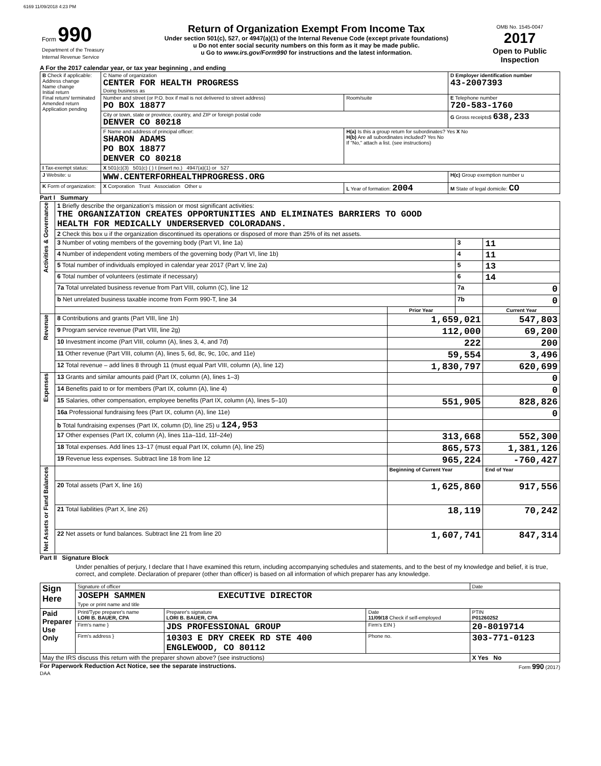6169 11/09/2018 4:23 PM
| Form 990 Department of the Treasury Internal Revenue Service | Return of Organization Exempt From Income Tax Under section 501(c), 527, or 4947(a)(1) of the Internal Revenue Code (except private foundations) u Do not enter social security numbers on this form as it may be made public. u Go to www.irs.gov/Form990 for instructions and the latest information. | OMB No. 1545-0047 2017 Open to Public Inspection |
A For the 2017 calendar year, or tax year beginning , and ending
| B Check if applicable: Address change Name change Initial return Final return/ terminated Amended return Application pending | C Name of organization CENTER FOR HEALTH PROGRESS Doing business as | | D Employer identification number 43-2007393 |
| | Number and street (or P.O. box if mail is not delivered to street address) PO BOX 18877 | Room/suite | E Telephone number 720-583-1760 |
| | City or town, state or province, country, and ZIP or foreign postal code DENVER CO 80218 | | G Gross receipts$ 638,233 |
| | F Name and address of principal officer: SHARON ADAMS PO BOX 18877 DENVER CO 80218 | H(a) Is this a group return for subordinates? Yes X No H(b) Are all subordinates included? Yes No If "No," attach a list. (see instructions) | |
| I Tax-exempt status: | X 501(c)(3) 501(c) ( ) t (insert no.) 4947(a)(1) or 527 | | |
| J Website: u | WWW.CENTERFORHEALTHPROGRESS.ORG | | H(c) Group exemption number u |
| K Form of organization: | X Corporation Trust Association Other u | L Year of formation: 2004 | M State of legal domicile: CO |
Part I Summary
| Activities & Governance | 1 Briefly describe the organization's mission or most significant activities: THE ORGANIZATION CREATES OPPORTUNITIES AND ELIMINATES BARRIERS TO GOOD HEALTH FOR MEDICALLY UNDERSERVED COLORADANS. | | | |
| | 2 Check this box u if the organization discontinued its operations or disposed of more than 25% of its net assets. | | | |
| | 3 Number of voting members of the governing body (Part VI, line 1a) | | 3 | 11 |
| | 4 Number of independent voting members of the governing body (Part VI, line 1b) | | 4 | 11 |
| | 5 Total number of individuals employed in calendar year 2017 (Part V, line 2a) | | 5 | 13 |
| | 6 Total number of volunteers (estimate if necessary) | | 6 | 14 |
| | 7a Total unrelated business revenue from Part VIII, column (C), line 12 | | 7a | 0 |
| | b Net unrelated business taxable income from Form 990-T, line 34 | | 7b | 0 |
| | | Prior Year | | Current Year |
| Revenue | 8 Contributions and grants (Part VIII, line 1h) | 1,659,021 | | 547,803 |
| | 9 Program service revenue (Part VIII, line 2g) | 112,000 | | 69,200 |
| | 10 Investment income (Part VIII, column (A), lines 3, 4, and 7d) | 222 | | 200 |
| | 11 Other revenue (Part VIII, column (A), lines 5, 6d, 8c, 9c, 10c, and 11e) | 59,554 | | 3,496 |
| | 12 Total revenue – add lines 8 through 11 (must equal Part VIII, column (A), line 12) | 1,830,797 | | 620,699 |
| Expenses | 13 Grants and similar amounts paid (Part IX, column (A), lines 1–3) | | | 0 |
| | 14 Benefits paid to or for members (Part IX, column (A), line 4) | | | 0 |
| | 15 Salaries, other compensation, employee benefits (Part IX, column (A), lines 5–10) | 551,905 | | 828,826 |
| | 16a Professional fundraising fees (Part IX, column (A), line 11e) | | | 0 |
| | b Total fundraising expenses (Part IX, column (D), line 25) u 124,953 | | | |
| | 17 Other expenses (Part IX, column (A), lines 11a–11d, 11f–24e) | 313,668 | | 552,300 |
| | 18 Total expenses. Add lines 13–17 (must equal Part IX, column (A), line 25) | 865,573 | | 1,381,126 |
| | 19 Revenue less expenses. Subtract line 18 from line 12 | 965,224 | | -760,427 |
| Net Assets or Fund Balances | | Beginning of Current Year | | End of Year |
| | 20 Total assets (Part X, line 16) | 1,625,860 | | 917,556 |
| | 21 Total liabilities (Part X, line 26) | 18,119 | | 70,242 |
| | 22 Net assets or fund balances. Subtract line 21 from line 20 | 1,607,741 | | 847,314 |
Part II Signature Block
Under penalties of perjury, I declare that I have examined this return, including accompanying schedules and statements, and to the best of my knowledge and belief, it is true, correct, and complete. Declaration of preparer (other than officer) is based on all information of which preparer has any knowledge.
| Sign Here | Signature of officer | | | Date |
| | JOSEPH SAMMEN EXECUTIVE DIRECTOR Type or print name and title | | | |
| Paid Preparer Use Only | Print/Type preparer's name LORI B. BAUER, CPA | Preparer's signature LORI B. BAUER, CPA | Date 11/09/18 Check if self-employed | PTIN P01260252 |
| | Firm's name } | JDS PROFESSIONAL GROUP | Firm's EIN } | 20-8019714 |
| | Firm's address } | 10303 E DRY CREEK RD STE 400 ENGLEWOOD, CO 80112 | Phone no. | 303-771-0123 |
| May the IRS discuss this return with the preparer shown above? (see instructions) | | | | X Yes No |
For Paperwork Reduction Act Notice, see the separate instructions.
DAA Form 990 (2017)